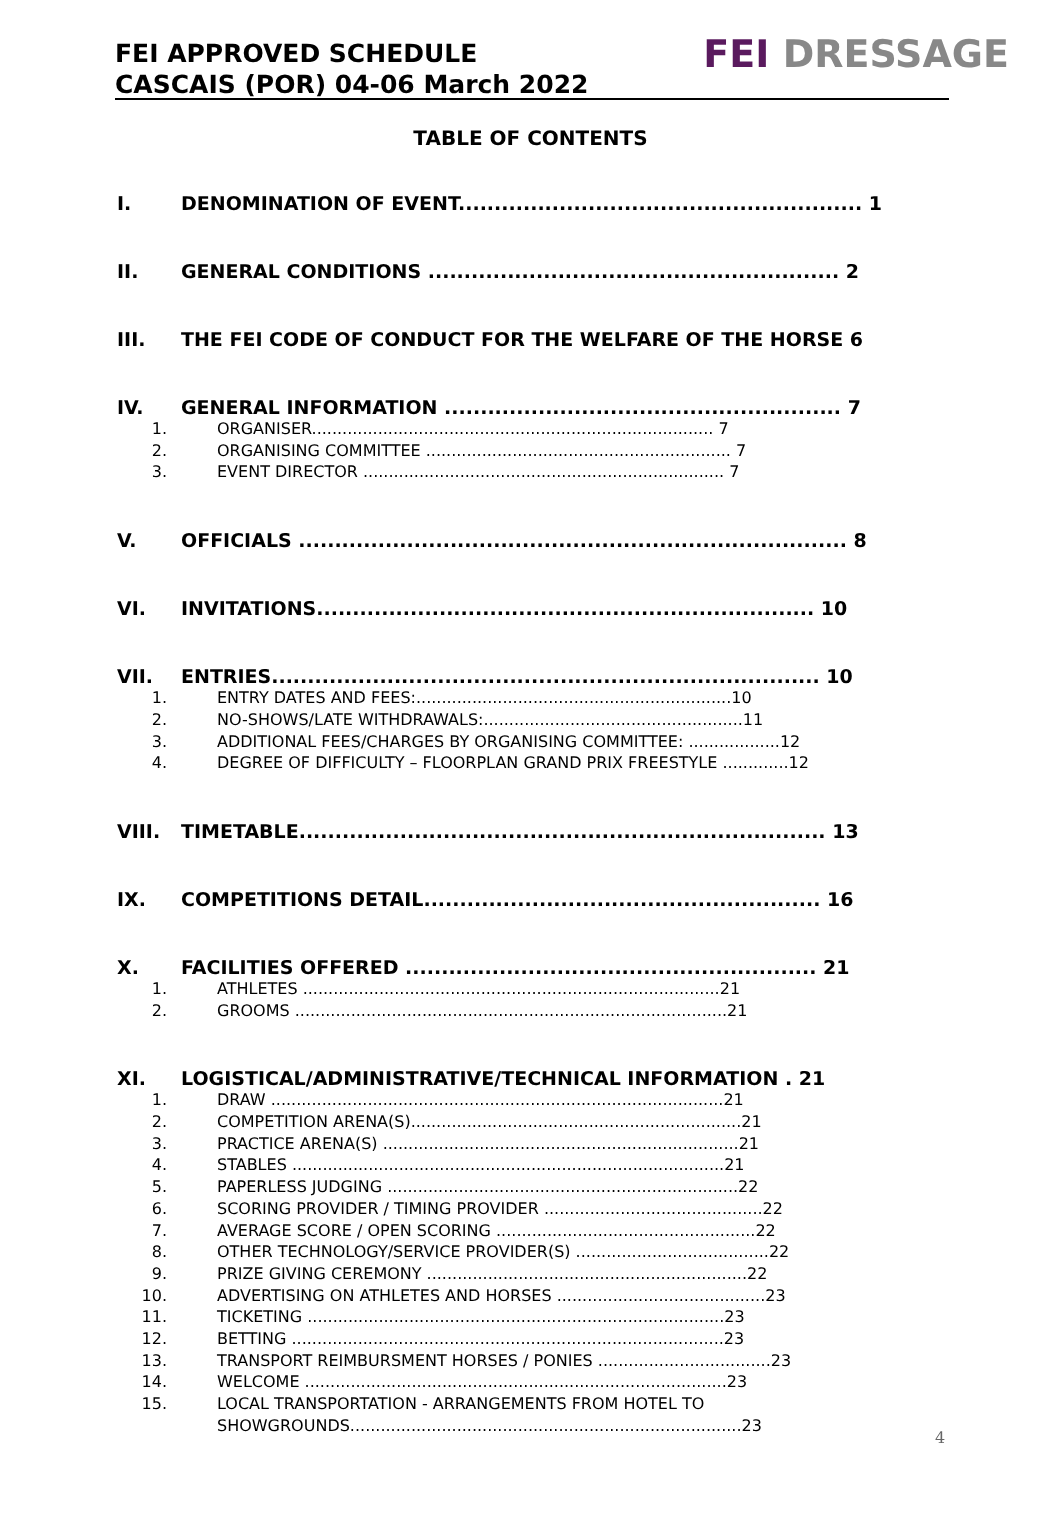FEI APPROVED SCHEDULE
CASCAIS (POR) 04-06 March 2022
FEI DRESSAGE
TABLE OF CONTENTS
I. DENOMINATION OF EVENT........................................................ 1
II. GENERAL CONDITIONS ......................................................... 2
III. THE FEI CODE OF CONDUCT FOR THE WELFARE OF THE HORSE 6
IV. GENERAL INFORMATION ....................................................... 7
1. ORGANISER............................................................................... 7
2. ORGANISING COMMITTEE ............................................................ 7
3. EVENT DIRECTOR ....................................................................... 7
V. OFFICIALS ............................................................................ 8
VI. INVITATIONS..................................................................... 10
VII. ENTRIES............................................................................ 10
1. ENTRY DATES AND FEES:..............................................................10
2. NO-SHOWS/LATE WITHDRAWALS:...................................................11
3. ADDITIONAL FEES/CHARGES BY ORGANISING COMMITTEE: ..................12
4. DEGREE OF DIFFICULTY – FLOORPLAN GRAND PRIX FREESTYLE .............12
VIII. TIMETABLE......................................................................... 13
IX. COMPETITIONS DETAIL....................................................... 16
X. FACILITIES OFFERED ......................................................... 21
1. ATHLETES ..................................................................................21
2. GROOMS .....................................................................................21
XI. LOGISTICAL/ADMINISTRATIVE/TECHNICAL INFORMATION . 21
1. DRAW .........................................................................................21
2. COMPETITION ARENA(S).................................................................21
3. PRACTICE ARENA(S) ......................................................................21
4. STABLES .....................................................................................21
5. PAPERLESS JUDGING .....................................................................22
6. SCORING PROVIDER / TIMING PROVIDER ...........................................22
7. AVERAGE SCORE / OPEN SCORING ...................................................22
8. OTHER TECHNOLOGY/SERVICE PROVIDER(S) ......................................22
9. PRIZE GIVING CEREMONY ...............................................................22
10. ADVERTISING ON ATHLETES AND HORSES .........................................23
11. TICKETING ..................................................................................23
12. BETTING .....................................................................................23
13. TRANSPORT REIMBURSMENT HORSES / PONIES ..................................23
14. WELCOME ...................................................................................23
15. LOCAL TRANSPORTATION - ARRANGEMENTS FROM HOTEL TO SHOWGROUNDS.............................................................................23
4